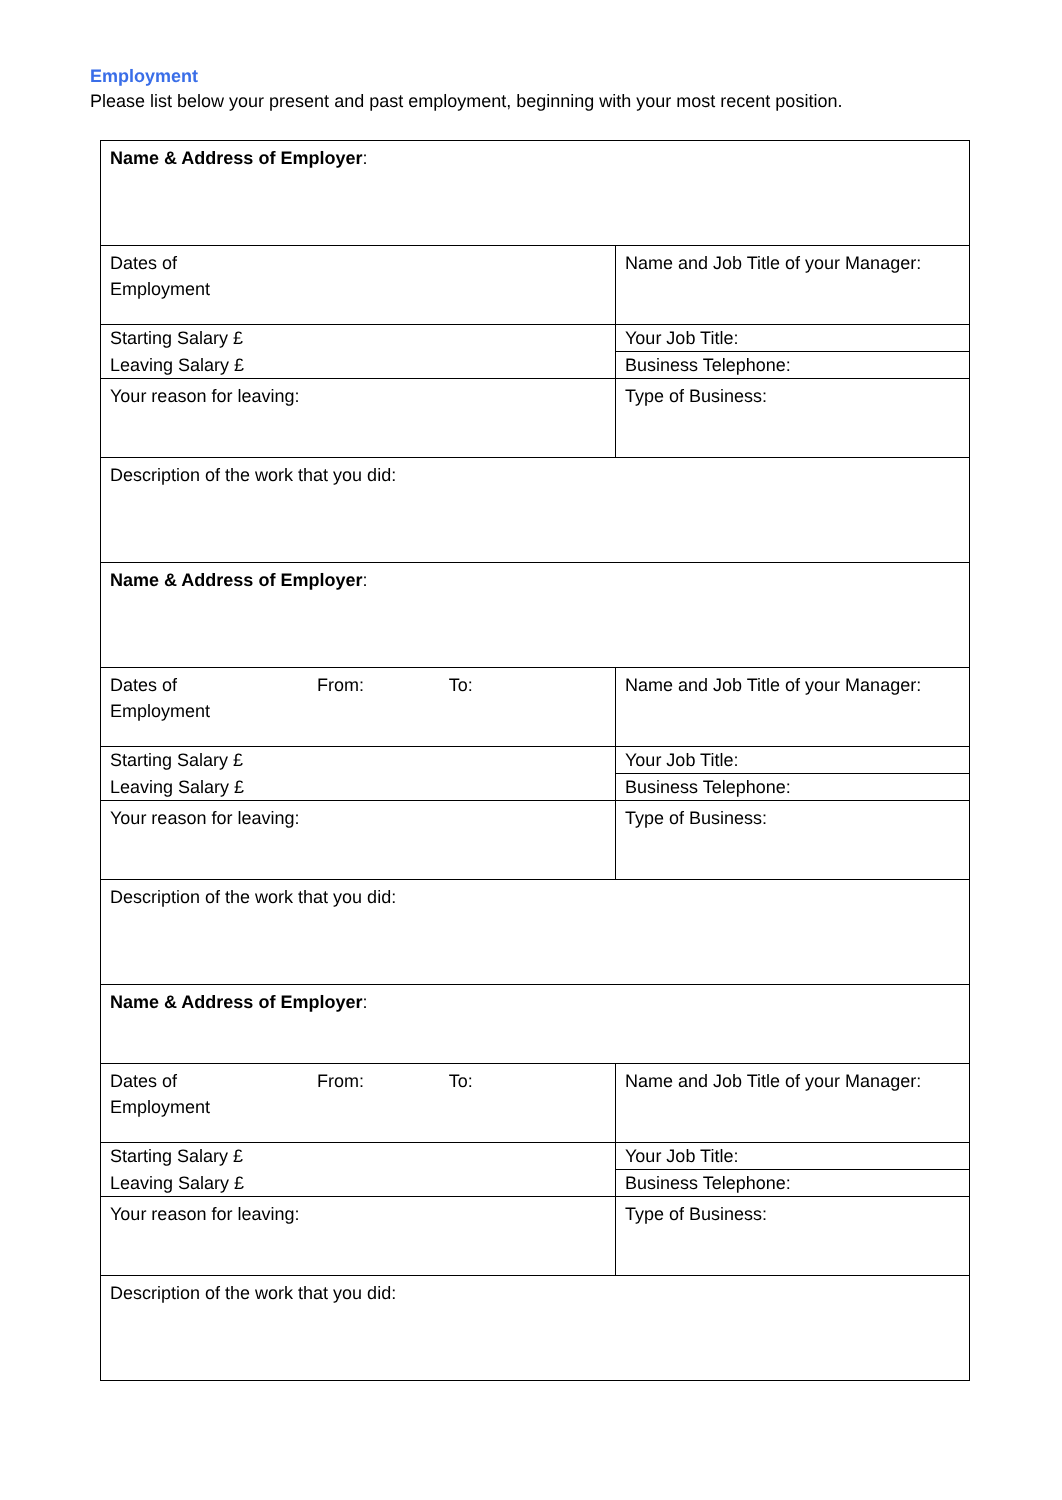Employment
Please list below your present and past employment, beginning with your most recent position.
| Name & Address of Employer : | |
| Dates of Employment | Name and Job Title of your Manager: |
| Starting Salary £ | Your Job Title: |
| Leaving Salary £ | Business Telephone: |
| Your reason for leaving: | Type of Business: |
| Description of the work that you did: | |
| Name & Address of Employer : | |
| Dates of From: To: Employment | Name and Job Title of your Manager: |
| Starting Salary £ | Your Job Title: |
| Leaving Salary £ | Business Telephone: |
| Your reason for leaving: | Type of Business: |
| Description of the work that you did: | |
| Name & Address of Employer : | |
| Dates of From: To: Employment | Name and Job Title of your Manager: |
| Starting Salary £ | Your Job Title: |
| Leaving Salary £ | Business Telephone: |
| Your reason for leaving: | Type of Business: |
| Description of the work that you did: | |